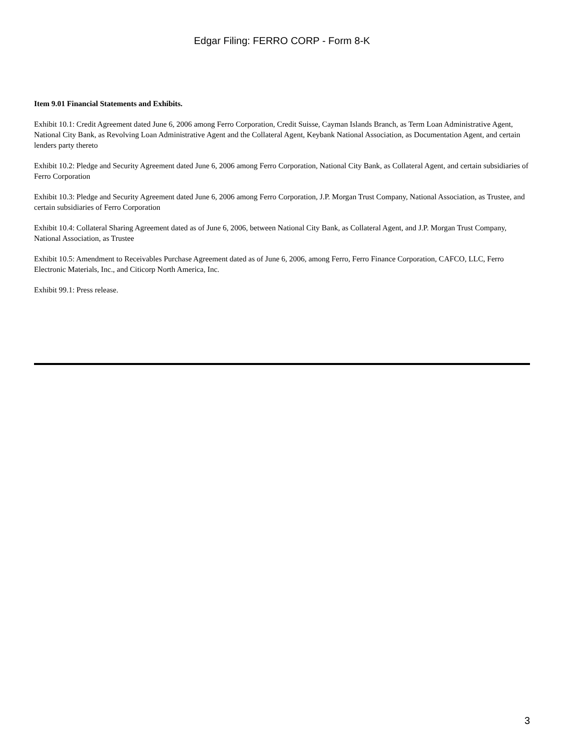Edgar Filing: FERRO CORP - Form 8-K
Item 9.01 Financial Statements and Exhibits.
Exhibit 10.1: Credit Agreement dated June 6, 2006 among Ferro Corporation, Credit Suisse, Cayman Islands Branch, as Term Loan Administrative Agent, National City Bank, as Revolving Loan Administrative Agent and the Collateral Agent, Keybank National Association, as Documentation Agent, and certain lenders party thereto
Exhibit 10.2: Pledge and Security Agreement dated June 6, 2006 among Ferro Corporation, National City Bank, as Collateral Agent, and certain subsidiaries of Ferro Corporation
Exhibit 10.3: Pledge and Security Agreement dated June 6, 2006 among Ferro Corporation, J.P. Morgan Trust Company, National Association, as Trustee, and certain subsidiaries of Ferro Corporation
Exhibit 10.4: Collateral Sharing Agreement dated as of June 6, 2006, between National City Bank, as Collateral Agent, and J.P. Morgan Trust Company, National Association, as Trustee
Exhibit 10.5: Amendment to Receivables Purchase Agreement dated as of June 6, 2006, among Ferro, Ferro Finance Corporation, CAFCO, LLC, Ferro Electronic Materials, Inc., and Citicorp North America, Inc.
Exhibit 99.1: Press release.
3